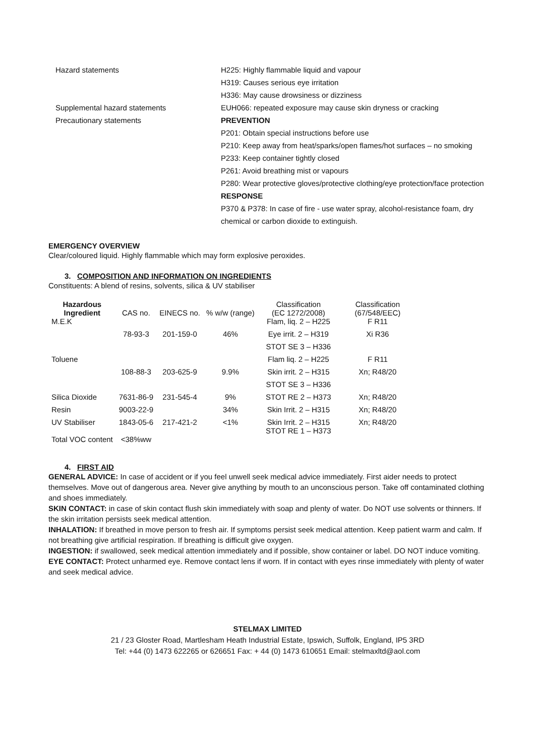Hazard statements
H225: Highly flammable liquid and vapour
H319: Causes serious eye irritation
H336: May cause drowsiness or dizziness
Supplemental hazard statements
EUH066: repeated exposure may cause skin dryness or cracking
Precautionary statements
PREVENTION
P201: Obtain special instructions before use
P210: Keep away from heat/sparks/open flames/hot surfaces – no smoking
P233: Keep container tightly closed
P261: Avoid breathing mist or vapours
P280: Wear protective gloves/protective clothing/eye protection/face protection
RESPONSE
P370 & P378: In case of fire - use water spray, alcohol-resistance foam, dry chemical or carbon dioxide to extinguish.
EMERGENCY OVERVIEW
Clear/coloured liquid. Highly flammable which may form explosive peroxides.
3. COMPOSITION AND INFORMATION ON INGREDIENTS
Constituents: A blend of resins, solvents, silica & UV stabiliser
| Hazardous Ingredient | CAS no. | EINECS no. | % w/w (range) | Classification (EC 1272/2008) | Classification (67/548/EEC) |
| --- | --- | --- | --- | --- | --- |
| M.E.K | | | | Flam, liq. 2 – H225 | F R11 |
| | 78-93-3 | 201-159-0 | 46% | Eye irrit. 2 – H319 | Xi R36 |
| | | | | STOT SE 3 – H336 | |
| Toluene | | | | Flam liq. 2 – H225 | F R11 |
| | 108-88-3 | 203-625-9 | 9.9% | Skin irrit. 2 – H315 | Xn; R48/20 |
| | | | | STOT SE 3 – H336 | |
| Silica Dioxide | 7631-86-9 | 231-545-4 | 9% | STOT RE 2 – H373 | Xn; R48/20 |
| Resin | 9003-22-9 | | 34% | Skin Irrit. 2 – H315 | Xn; R48/20 |
| UV Stabiliser | 1843-05-6 | 217-421-2 | <1% | Skin Irrit. 2 – H315 STOT RE 1 – H373 | Xn; R48/20 |
| Total VOC content | <38%ww | | | | |
4. FIRST AID
GENERAL ADVICE: In case of accident or if you feel unwell seek medical advice immediately. First aider needs to protect themselves. Move out of dangerous area. Never give anything by mouth to an unconscious person. Take off contaminated clothing and shoes immediately.
SKIN CONTACT: in case of skin contact flush skin immediately with soap and plenty of water. Do NOT use solvents or thinners. If the skin irritation persists seek medical attention.
INHALATION: If breathed in move person to fresh air. If symptoms persist seek medical attention. Keep patient warm and calm. If not breathing give artificial respiration. If breathing is difficult give oxygen.
INGESTION: if swallowed, seek medical attention immediately and if possible, show container or label. DO NOT induce vomiting.
EYE CONTACT: Protect unharmed eye. Remove contact lens if worn. If in contact with eyes rinse immediately with plenty of water and seek medical advice.
STELMAX LIMITED
21 / 23 Gloster Road, Martlesham Heath Industrial Estate, Ipswich, Suffolk, England, IP5 3RD
Tel: +44 (0) 1473 622265 or 626651 Fax: + 44 (0) 1473 610651 Email: stelmaxltd@aol.com